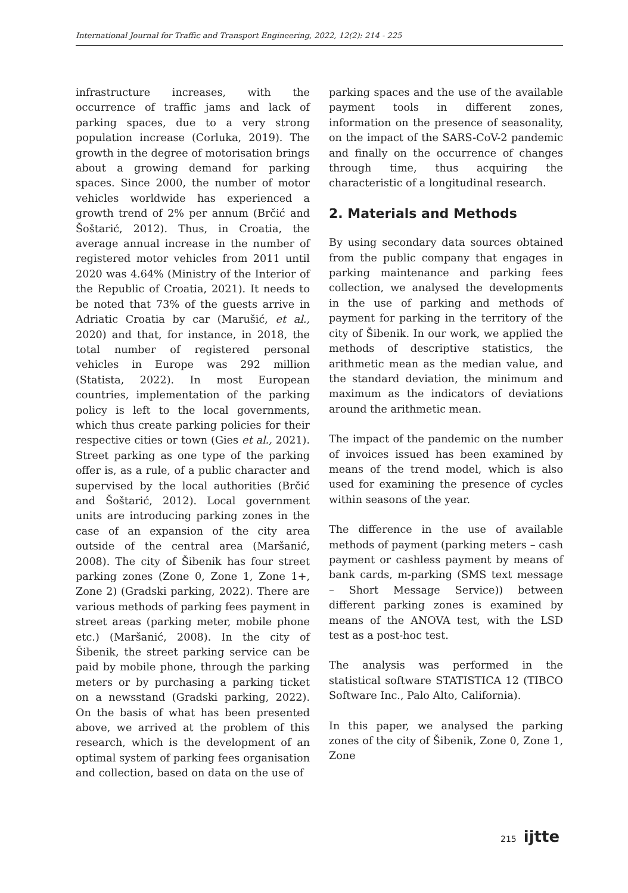International Journal for Traffic and Transport Engineering, 2022, 12(2): 214 - 225
infrastructure increases, with the occurrence of traffic jams and lack of parking spaces, due to a very strong population increase (Corluka, 2019). The growth in the degree of motorisation brings about a growing demand for parking spaces. Since 2000, the number of motor vehicles worldwide has experienced a growth trend of 2% per annum (Brčić and Šoštarić, 2012). Thus, in Croatia, the average annual increase in the number of registered motor vehicles from 2011 until 2020 was 4.64% (Ministry of the Interior of the Republic of Croatia, 2021). It needs to be noted that 73% of the guests arrive in Adriatic Croatia by car (Marušić, et al., 2020) and that, for instance, in 2018, the total number of registered personal vehicles in Europe was 292 million (Statista, 2022). In most European countries, implementation of the parking policy is left to the local governments, which thus create parking policies for their respective cities or town (Gies et al., 2021). Street parking as one type of the parking offer is, as a rule, of a public character and supervised by the local authorities (Brčić and Šoštarić, 2012). Local government units are introducing parking zones in the case of an expansion of the city area outside of the central area (Maršanić, 2008). The city of Šibenik has four street parking zones (Zone 0, Zone 1, Zone 1+, Zone 2) (Gradski parking, 2022). There are various methods of parking fees payment in street areas (parking meter, mobile phone etc.) (Maršanić, 2008). In the city of Šibenik, the street parking service can be paid by mobile phone, through the parking meters or by purchasing a parking ticket on a newsstand (Gradski parking, 2022). On the basis of what has been presented above, we arrived at the problem of this research, which is the development of an optimal system of parking fees organisation and collection, based on data on the use of
parking spaces and the use of the available payment tools in different zones, information on the presence of seasonality, on the impact of the SARS-CoV-2 pandemic and finally on the occurrence of changes through time, thus acquiring the characteristic of a longitudinal research.
2. Materials and Methods
By using secondary data sources obtained from the public company that engages in parking maintenance and parking fees collection, we analysed the developments in the use of parking and methods of payment for parking in the territory of the city of Šibenik. In our work, we applied the methods of descriptive statistics, the arithmetic mean as the median value, and the standard deviation, the minimum and maximum as the indicators of deviations around the arithmetic mean.
The impact of the pandemic on the number of invoices issued has been examined by means of the trend model, which is also used for examining the presence of cycles within seasons of the year.
The difference in the use of available methods of payment (parking meters – cash payment or cashless payment by means of bank cards, m-parking (SMS text message – Short Message Service)) between different parking zones is examined by means of the ANOVA test, with the LSD test as a post-hoc test.
The analysis was performed in the statistical software STATISTICA 12 (TIBCO Software Inc., Palo Alto, California).
In this paper, we analysed the parking zones of the city of Šibenik, Zone 0, Zone 1, Zone
215 ijtte